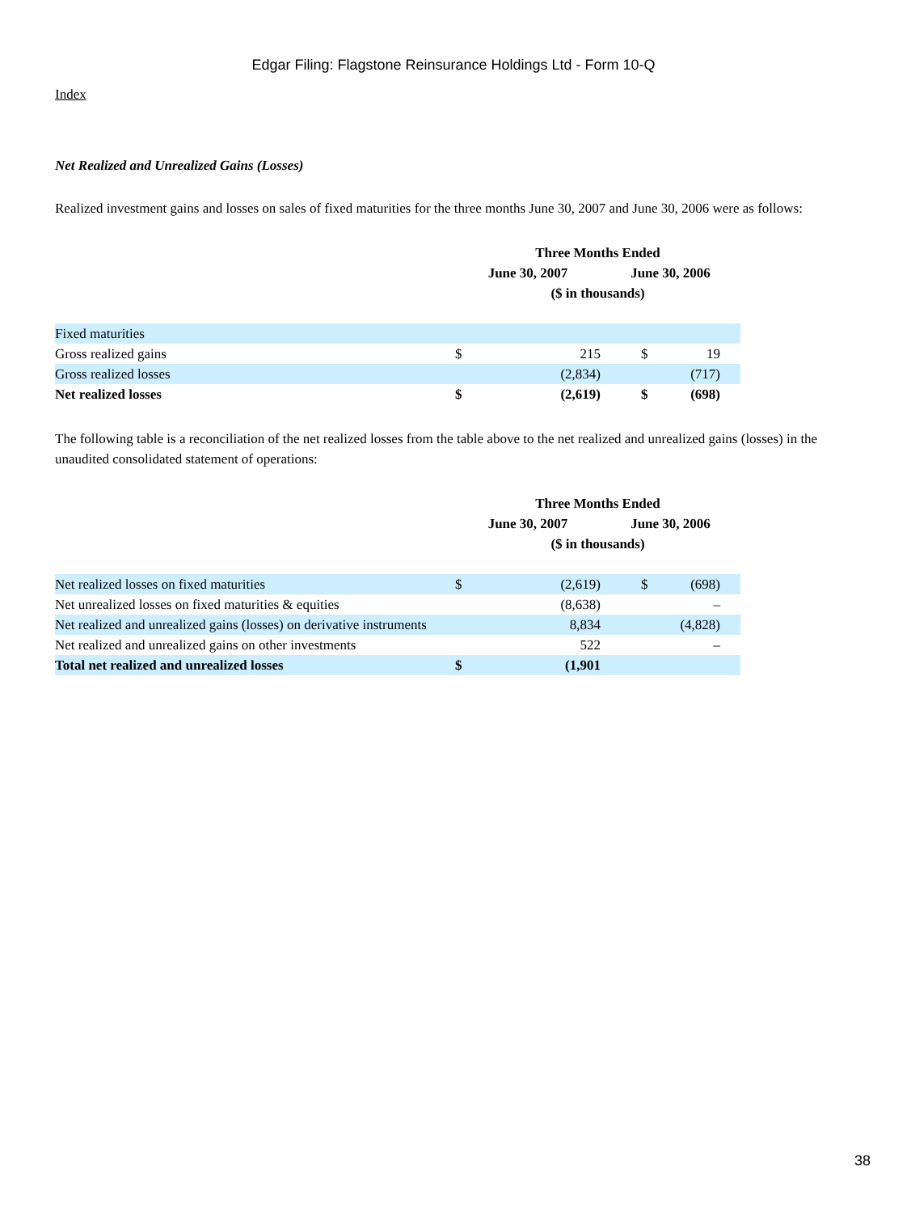Edgar Filing: Flagstone Reinsurance Holdings Ltd - Form 10-Q
Index
Net Realized and Unrealized Gains (Losses)
Realized investment gains and losses on sales of fixed maturities for the three months June 30, 2007 and June 30, 2006 were as follows:
| | Three Months Ended | | | |
| --- | --- | --- | --- | --- |
| | June 30, 2007 | | June 30, 2006 | |
| | ($ in thousands) | | | |
| Fixed maturities | | | | |
| Gross realized gains | $ | 215 | $ | 19 |
| Gross realized losses | | (2,834) | | (717) |
| Net realized losses | $ | (2,619) | $ | (698) |
The following table is a reconciliation of the net realized losses from the table above to the net realized and unrealized gains (losses) in the unaudited consolidated statement of operations:
| | Three Months Ended | | | |
| --- | --- | --- | --- | --- |
| | June 30, 2007 | | June 30, 2006 | |
| | ($ in thousands) | | | |
| Net realized losses on fixed maturities | $ | (2,619) | $ | (698) |
| Net unrealized losses on fixed maturities & equities | | (8,638) | | – |
| Net realized and unrealized gains (losses) on derivative instruments | | 8,834 | | (4,828) |
| Net realized and unrealized gains on other investments | | 522 | | – |
| Total net realized and unrealized losses | $ | (1,901 | | |
38